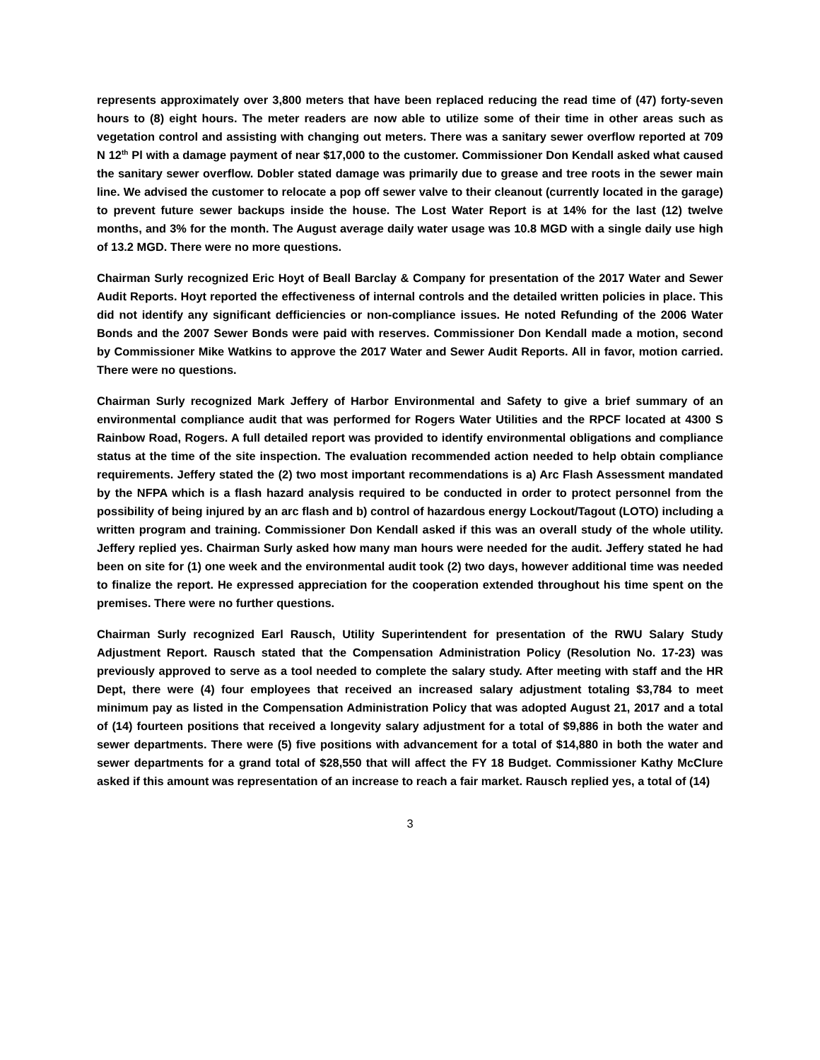represents approximately over 3,800 meters that have been replaced reducing the read time of (47) forty-seven hours to (8) eight hours. The meter readers are now able to utilize some of their time in other areas such as vegetation control and assisting with changing out meters. There was a sanitary sewer overflow reported at 709 N 12<sup>th</sup> Pl with a damage payment of near $17,000 to the customer. Commissioner Don Kendall asked what caused the sanitary sewer overflow. Dobler stated damage was primarily due to grease and tree roots in the sewer main line. We advised the customer to relocate a pop off sewer valve to their cleanout (currently located in the garage) to prevent future sewer backups inside the house. The Lost Water Report is at 14% for the last (12) twelve months, and 3% for the month. The August average daily water usage was 10.8 MGD with a single daily use high of 13.2 MGD. There were no more questions.
Chairman Surly recognized Eric Hoyt of Beall Barclay & Company for presentation of the 2017 Water and Sewer Audit Reports. Hoyt reported the effectiveness of internal controls and the detailed written policies in place. This did not identify any significant defficiencies or non-compliance issues. He noted Refunding of the 2006 Water Bonds and the 2007 Sewer Bonds were paid with reserves. Commissioner Don Kendall made a motion, second by Commissioner Mike Watkins to approve the 2017 Water and Sewer Audit Reports. All in favor, motion carried. There were no questions.
Chairman Surly recognized Mark Jeffery of Harbor Environmental and Safety to give a brief summary of an environmental compliance audit that was performed for Rogers Water Utilities and the RPCF located at 4300 S Rainbow Road, Rogers. A full detailed report was provided to identify environmental obligations and compliance status at the time of the site inspection. The evaluation recommended action needed to help obtain compliance requirements. Jeffery stated the (2) two most important recommendations is a) Arc Flash Assessment mandated by the NFPA which is a flash hazard analysis required to be conducted in order to protect personnel from the possibility of being injured by an arc flash and b) control of hazardous energy Lockout/Tagout (LOTO) including a written program and training. Commissioner Don Kendall asked if this was an overall study of the whole utility. Jeffery replied yes. Chairman Surly asked how many man hours were needed for the audit. Jeffery stated he had been on site for (1) one week and the environmental audit took (2) two days, however additional time was needed to finalize the report. He expressed appreciation for the cooperation extended throughout his time spent on the premises. There were no further questions.
Chairman Surly recognized Earl Rausch, Utility Superintendent for presentation of the RWU Salary Study Adjustment Report. Rausch stated that the Compensation Administration Policy (Resolution No. 17-23) was previously approved to serve as a tool needed to complete the salary study. After meeting with staff and the HR Dept, there were (4) four employees that received an increased salary adjustment totaling $3,784 to meet minimum pay as listed in the Compensation Administration Policy that was adopted August 21, 2017 and a total of (14) fourteen positions that received a longevity salary adjustment for a total of $9,886 in both the water and sewer departments. There were (5) five positions with advancement for a total of $14,880 in both the water and sewer departments for a grand total of $28,550 that will affect the FY 18 Budget. Commissioner Kathy McClure asked if this amount was representation of an increase to reach a fair market. Rausch replied yes, a total of (14)
3